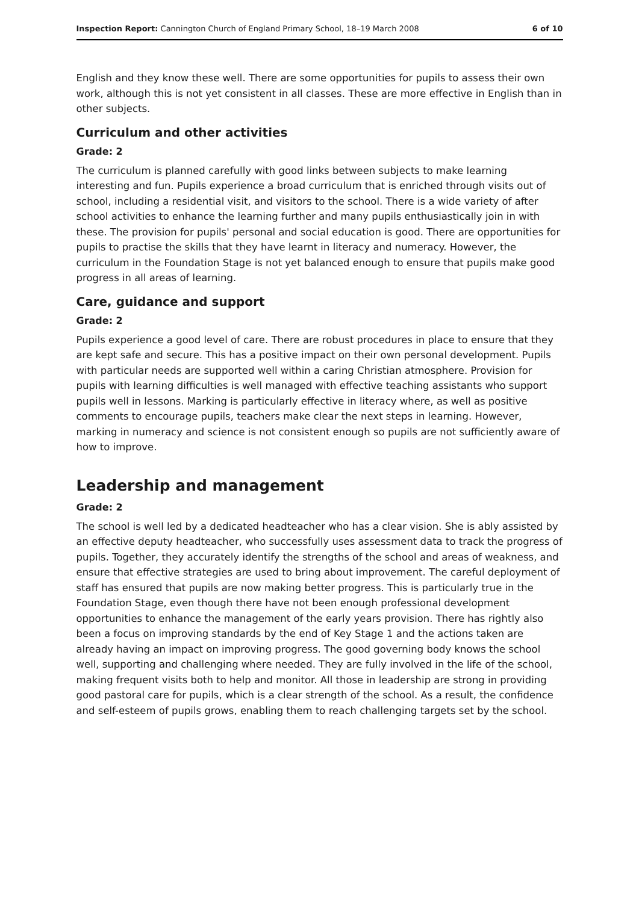Inspection Report: Cannington Church of England Primary School, 18–19 March 2008 6 of 10
English and they know these well. There are some opportunities for pupils to assess their own work, although this is not yet consistent in all classes. These are more effective in English than in other subjects.
Curriculum and other activities
Grade: 2
The curriculum is planned carefully with good links between subjects to make learning interesting and fun. Pupils experience a broad curriculum that is enriched through visits out of school, including a residential visit, and visitors to the school. There is a wide variety of after school activities to enhance the learning further and many pupils enthusiastically join in with these. The provision for pupils' personal and social education is good. There are opportunities for pupils to practise the skills that they have learnt in literacy and numeracy. However, the curriculum in the Foundation Stage is not yet balanced enough to ensure that pupils make good progress in all areas of learning.
Care, guidance and support
Grade: 2
Pupils experience a good level of care. There are robust procedures in place to ensure that they are kept safe and secure. This has a positive impact on their own personal development. Pupils with particular needs are supported well within a caring Christian atmosphere. Provision for pupils with learning difficulties is well managed with effective teaching assistants who support pupils well in lessons. Marking is particularly effective in literacy where, as well as positive comments to encourage pupils, teachers make clear the next steps in learning. However, marking in numeracy and science is not consistent enough so pupils are not sufficiently aware of how to improve.
Leadership and management
Grade: 2
The school is well led by a dedicated headteacher who has a clear vision. She is ably assisted by an effective deputy headteacher, who successfully uses assessment data to track the progress of pupils. Together, they accurately identify the strengths of the school and areas of weakness, and ensure that effective strategies are used to bring about improvement. The careful deployment of staff has ensured that pupils are now making better progress. This is particularly true in the Foundation Stage, even though there have not been enough professional development opportunities to enhance the management of the early years provision. There has rightly also been a focus on improving standards by the end of Key Stage 1 and the actions taken are already having an impact on improving progress. The good governing body knows the school well, supporting and challenging where needed. They are fully involved in the life of the school, making frequent visits both to help and monitor. All those in leadership are strong in providing good pastoral care for pupils, which is a clear strength of the school. As a result, the confidence and self-esteem of pupils grows, enabling them to reach challenging targets set by the school.